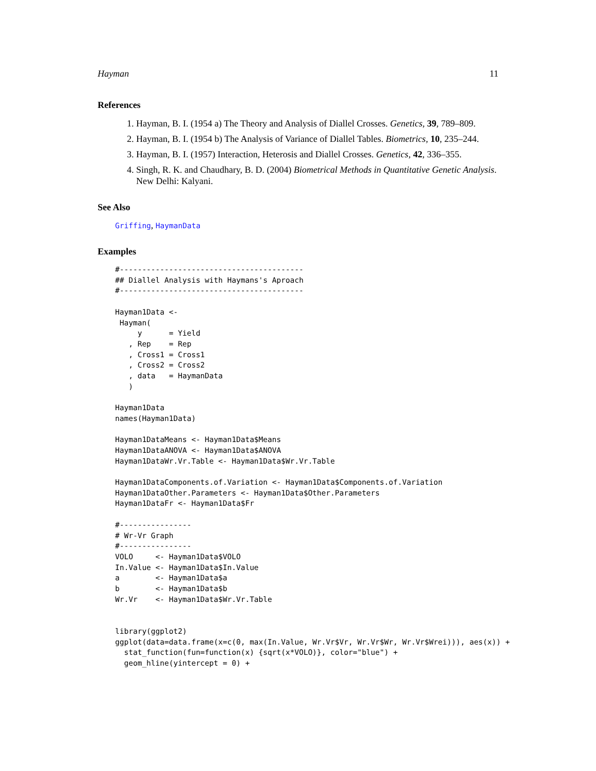Hayman 11
References
1. Hayman, B. I. (1954 a) The Theory and Analysis of Diallel Crosses. Genetics, 39, 789–809.
2. Hayman, B. I. (1954 b) The Analysis of Variance of Diallel Tables. Biometrics, 10, 235–244.
3. Hayman, B. I. (1957) Interaction, Heterosis and Diallel Crosses. Genetics, 42, 336–355.
4. Singh, R. K. and Chaudhary, B. D. (2004) Biometrical Methods in Quantitative Genetic Analysis. New Delhi: Kalyani.
See Also
Griffing, HaymanData
Examples
#-----------------------------------------
## Diallel Analysis with Haymans's Aproach
#-----------------------------------------

Hayman1Data <-
 Hayman(
     y      = Yield
   , Rep    = Rep
   , Cross1 = Cross1
   , Cross2 = Cross2
   , data   = HaymanData
   )

Hayman1Data
names(Hayman1Data)

Hayman1DataMeans <- Hayman1Data$Means
Hayman1DataANOVA <- Hayman1Data$ANOVA
Hayman1DataWr.Vr.Table <- Hayman1Data$Wr.Vr.Table

Hayman1DataComponents.of.Variation <- Hayman1Data$Components.of.Variation
Hayman1DataOther.Parameters <- Hayman1Data$Other.Parameters
Hayman1DataFr <- Hayman1Data$Fr

#----------------
# Wr-Vr Graph
#----------------
VOLO     <- Hayman1Data$VOLO
In.Value <- Hayman1Data$In.Value
a        <- Hayman1Data$a
b        <- Hayman1Data$b
Wr.Vr    <- Hayman1Data$Wr.Vr.Table


library(ggplot2)
ggplot(data=data.frame(x=c(0, max(In.Value, Wr.Vr$Vr, Wr.Vr$Wr, Wr.Vr$Wrei))), aes(x)) +
  stat_function(fun=function(x) {sqrt(x*VOLO)}, color="blue") +
  geom_hline(yintercept = 0) +